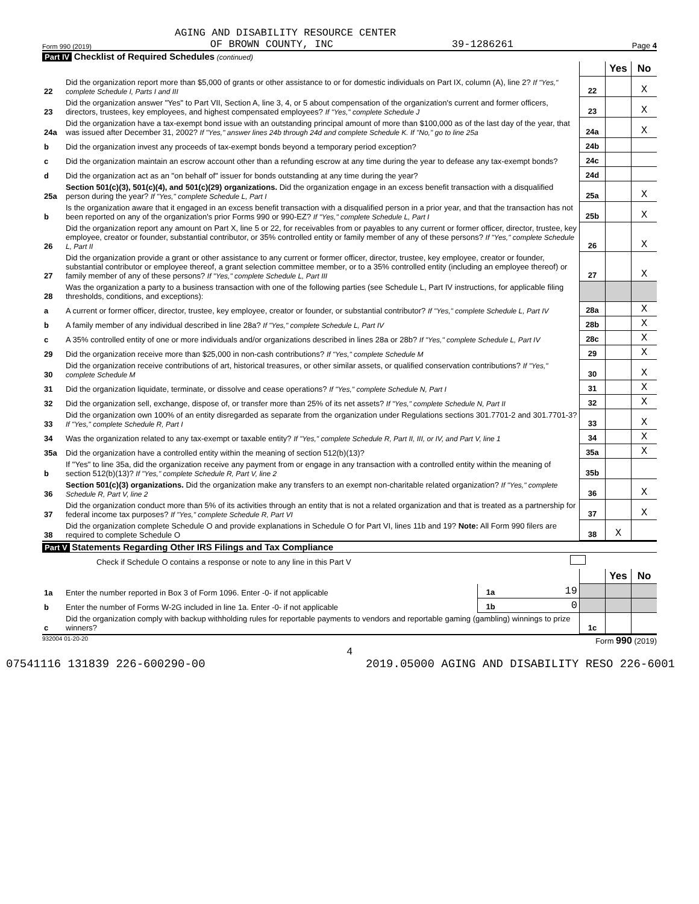AGING AND DISABILITY RESOURCE CENTER
Form 990 (2019) OF BROWN COUNTY, INC 39-1286261 Page 4
Part IV Checklist of Required Schedules (continued)
| | | | Yes | No |
| 22 | Did the organization report more than $5,000 of grants or other assistance to or for domestic individuals on Part IX, column (A), line 2? If "Yes," complete Schedule I, Parts I and III | 22 | | X |
| 23 | Did the organization answer "Yes" to Part VII, Section A, line 3, 4, or 5 about compensation of the organization's current and former officers, directors, trustees, key employees, and highest compensated employees? If "Yes," complete Schedule J | 23 | | X |
| 24a | Did the organization have a tax-exempt bond issue with an outstanding principal amount of more than $100,000 as of the last day of the year, that was issued after December 31, 2002? If "Yes," answer lines 24b through 24d and complete Schedule K. If "No," go to line 25a | 24a | | X |
| b | Did the organization invest any proceeds of tax-exempt bonds beyond a temporary period exception? | 24b | | |
| c | Did the organization maintain an escrow account other than a refunding escrow at any time during the year to defease any tax-exempt bonds? | 24c | | |
| d | Did the organization act as an "on behalf of" issuer for bonds outstanding at any time during the year? | 24d | | |
| 25a | Section 501(c)(3), 501(c)(4), and 501(c)(29) organizations. Did the organization engage in an excess benefit transaction with a disqualified person during the year? If "Yes," complete Schedule L, Part I | 25a | | X |
| b | Is the organization aware that it engaged in an excess benefit transaction with a disqualified person in a prior year, and that the transaction has not been reported on any of the organization's prior Forms 990 or 990-EZ? If "Yes," complete Schedule L, Part I | 25b | | X |
| 26 | Did the organization report any amount on Part X, line 5 or 22, for receivables from or payables to any current or former officer, director, trustee, key employee, creator or founder, substantial contributor, or 35% controlled entity or family member of any of these persons? If "Yes," complete Schedule L, Part II | 26 | | X |
| 27 | Did the organization provide a grant or other assistance to any current or former officer, director, trustee, key employee, creator or founder, substantial contributor or employee thereof, a grant selection committee member, or to a 35% controlled entity (including an employee thereof) or family member of any of these persons? If "Yes," complete Schedule L, Part III | 27 | | X |
| 28 | Was the organization a party to a business transaction with one of the following parties (see Schedule L, Part IV instructions, for applicable filing thresholds, conditions, and exceptions): | | | |
| a | A current or former officer, director, trustee, key employee, creator or founder, or substantial contributor? If "Yes," complete Schedule L, Part IV | 28a | | X |
| b | A family member of any individual described in line 28a? If "Yes," complete Schedule L, Part IV | 28b | | X |
| c | A 35% controlled entity of one or more individuals and/or organizations described in lines 28a or 28b? If "Yes," complete Schedule L, Part IV | 28c | | X |
| 29 | Did the organization receive more than $25,000 in non-cash contributions? If "Yes," complete Schedule M | 29 | | X |
| 30 | Did the organization receive contributions of art, historical treasures, or other similar assets, or qualified conservation contributions? If "Yes," complete Schedule M | 30 | | X |
| 31 | Did the organization liquidate, terminate, or dissolve and cease operations? If "Yes," complete Schedule N, Part I | 31 | | X |
| 32 | Did the organization sell, exchange, dispose of, or transfer more than 25% of its net assets? If "Yes," complete Schedule N, Part II | 32 | | X |
| 33 | Did the organization own 100% of an entity disregarded as separate from the organization under Regulations sections 301.7701-2 and 301.7701-3? If "Yes," complete Schedule R, Part I | 33 | | X |
| 34 | Was the organization related to any tax-exempt or taxable entity? If "Yes," complete Schedule R, Part II, III, or IV, and Part V, line 1 | 34 | | X |
| 35a | Did the organization have a controlled entity within the meaning of section 512(b)(13)? | 35a | | X |
| b | If "Yes" to line 35a, did the organization receive any payment from or engage in any transaction with a controlled entity within the meaning of section 512(b)(13)? If "Yes," complete Schedule R, Part V, line 2 | 35b | | |
| 36 | Section 501(c)(3) organizations. Did the organization make any transfers to an exempt non-charitable related organization? If "Yes," complete Schedule R, Part V, line 2 | 36 | | X |
| 37 | Did the organization conduct more than 5% of its activities through an entity that is not a related organization and that is treated as a partnership for federal income tax purposes? If "Yes," complete Schedule R, Part VI | 37 | | X |
| 38 | Did the organization complete Schedule O and provide explanations in Schedule O for Part VI, lines 11b and 19? Note: All Form 990 filers are required to complete Schedule O | 38 | X | |
Part V Statements Regarding Other IRS Filings and Tax Compliance
Check if Schedule O contains a response or note to any line in this Part V
| | | | | | Yes | No |
| 1a | Enter the number reported in Box 3 of Form 1096. Enter -0- if not applicable | 1a | 19 | | | |
| b | Enter the number of Forms W-2G included in line 1a. Enter -0- if not applicable | 1b | 0 | | | |
| c | Did the organization comply with backup withholding rules for reportable payments to vendors and reportable gaming (gambling) winnings to prize winners? | | | 1c | | |
932004 01-20-20 Form 990 (2019)
4
07541116 131839 226-600290-00 2019.05000 AGING AND DISABILITY RESO 226-6001